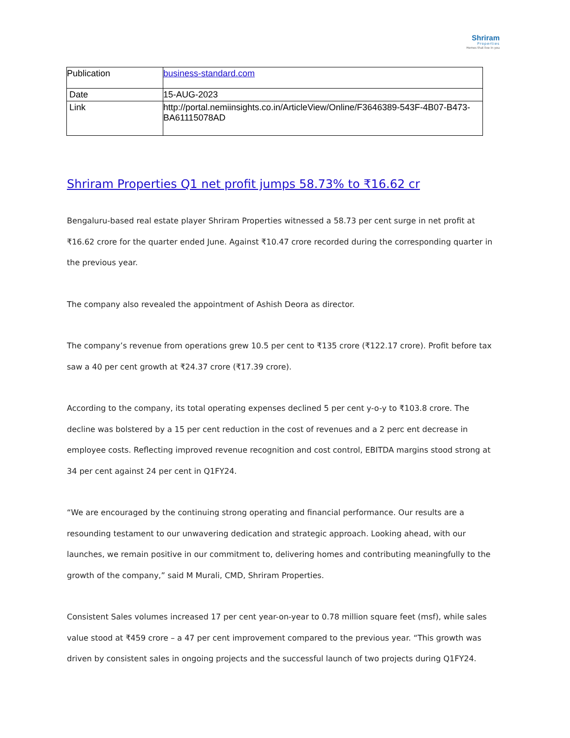Shriram
Properties
Homes that live in you
| Publication | business-standard.com |
| Date | 15-AUG-2023 |
| Link | http://portal.nemiinsights.co.in/ArticleView/Online/F3646389-543F-4B07-B473-BA61115078AD |
Shriram Properties Q1 net profit jumps 58.73% to ₹16.62 cr
Bengaluru-based real estate player Shriram Properties witnessed a 58.73 per cent surge in net profit at ₹16.62 crore for the quarter ended June. Against ₹10.47 crore recorded during the corresponding quarter in the previous year.
The company also revealed the appointment of Ashish Deora as director.
The company’s revenue from operations grew 10.5 per cent to ₹135 crore (₹122.17 crore). Profit before tax saw a 40 per cent growth at ₹24.37 crore (₹17.39 crore).
According to the company, its total operating expenses declined 5 per cent y-o-y to ₹103.8 crore. The decline was bolstered by a 15 per cent reduction in the cost of revenues and a 2 perc ent decrease in employee costs. Reflecting improved revenue recognition and cost control, EBITDA margins stood strong at 34 per cent against 24 per cent in Q1FY24.
“We are encouraged by the continuing strong operating and financial performance. Our results are a resounding testament to our unwavering dedication and strategic approach. Looking ahead, with our launches, we remain positive in our commitment to, delivering homes and contributing meaningfully to the growth of the company,” said M Murali, CMD, Shriram Properties.
Consistent Sales volumes increased 17 per cent year-on-year to 0.78 million square feet (msf), while sales value stood at ₹459 crore – a 47 per cent improvement compared to the previous year. “This growth was driven by consistent sales in ongoing projects and the successful launch of two projects during Q1FY24.